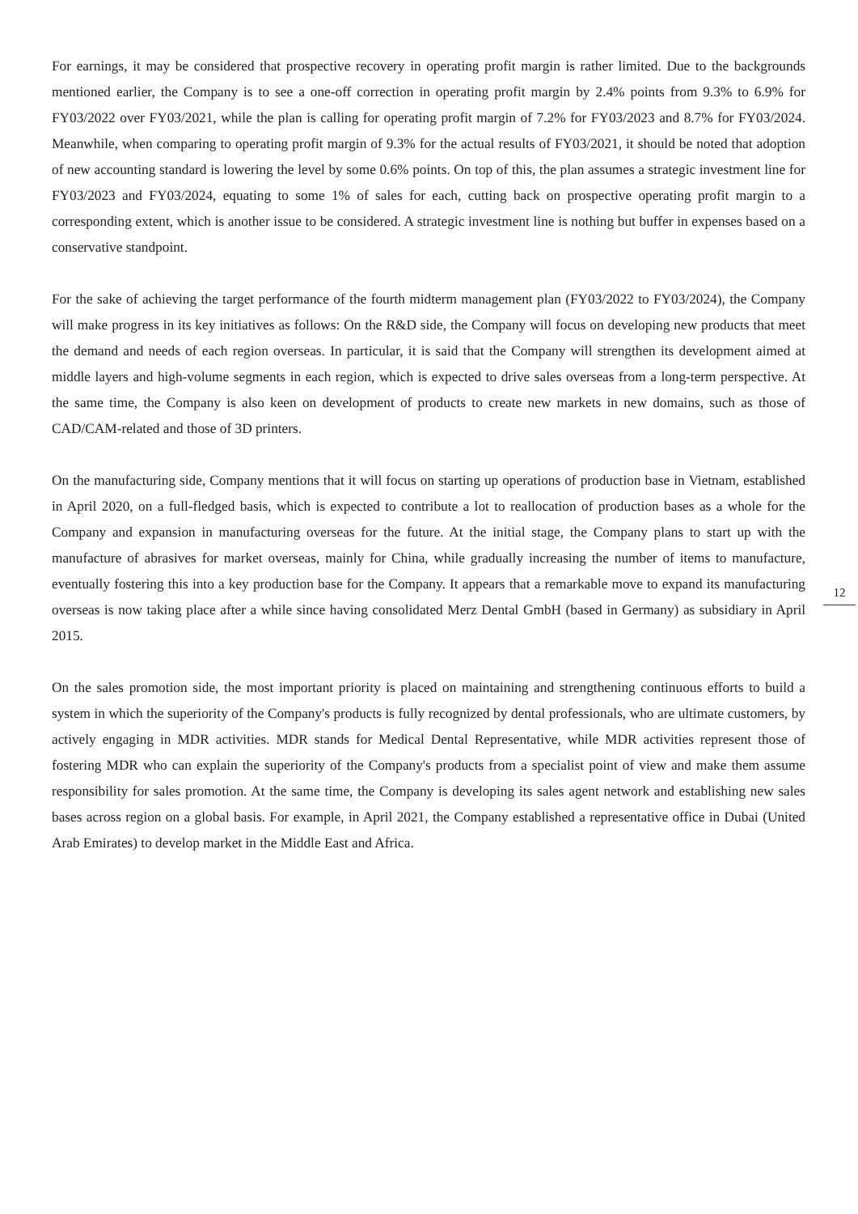For earnings, it may be considered that prospective recovery in operating profit margin is rather limited. Due to the backgrounds mentioned earlier, the Company is to see a one-off correction in operating profit margin by 2.4% points from 9.3% to 6.9% for FY03/2022 over FY03/2021, while the plan is calling for operating profit margin of 7.2% for FY03/2023 and 8.7% for FY03/2024. Meanwhile, when comparing to operating profit margin of 9.3% for the actual results of FY03/2021, it should be noted that adoption of new accounting standard is lowering the level by some 0.6% points. On top of this, the plan assumes a strategic investment line for FY03/2023 and FY03/2024, equating to some 1% of sales for each, cutting back on prospective operating profit margin to a corresponding extent, which is another issue to be considered. A strategic investment line is nothing but buffer in expenses based on a conservative standpoint.
For the sake of achieving the target performance of the fourth midterm management plan (FY03/2022 to FY03/2024), the Company will make progress in its key initiatives as follows: On the R&D side, the Company will focus on developing new products that meet the demand and needs of each region overseas. In particular, it is said that the Company will strengthen its development aimed at middle layers and high-volume segments in each region, which is expected to drive sales overseas from a long-term perspective. At the same time, the Company is also keen on development of products to create new markets in new domains, such as those of CAD/CAM-related and those of 3D printers.
On the manufacturing side, Company mentions that it will focus on starting up operations of production base in Vietnam, established in April 2020, on a full-fledged basis, which is expected to contribute a lot to reallocation of production bases as a whole for the Company and expansion in manufacturing overseas for the future. At the initial stage, the Company plans to start up with the manufacture of abrasives for market overseas, mainly for China, while gradually increasing the number of items to manufacture, eventually fostering this into a key production base for the Company. It appears that a remarkable move to expand its manufacturing overseas is now taking place after a while since having consolidated Merz Dental GmbH (based in Germany) as subsidiary in April 2015.
On the sales promotion side, the most important priority is placed on maintaining and strengthening continuous efforts to build a system in which the superiority of the Company's products is fully recognized by dental professionals, who are ultimate customers, by actively engaging in MDR activities. MDR stands for Medical Dental Representative, while MDR activities represent those of fostering MDR who can explain the superiority of the Company's products from a specialist point of view and make them assume responsibility for sales promotion. At the same time, the Company is developing its sales agent network and establishing new sales bases across region on a global basis. For example, in April 2021, the Company established a representative office in Dubai (United Arab Emirates) to develop market in the Middle East and Africa.
12